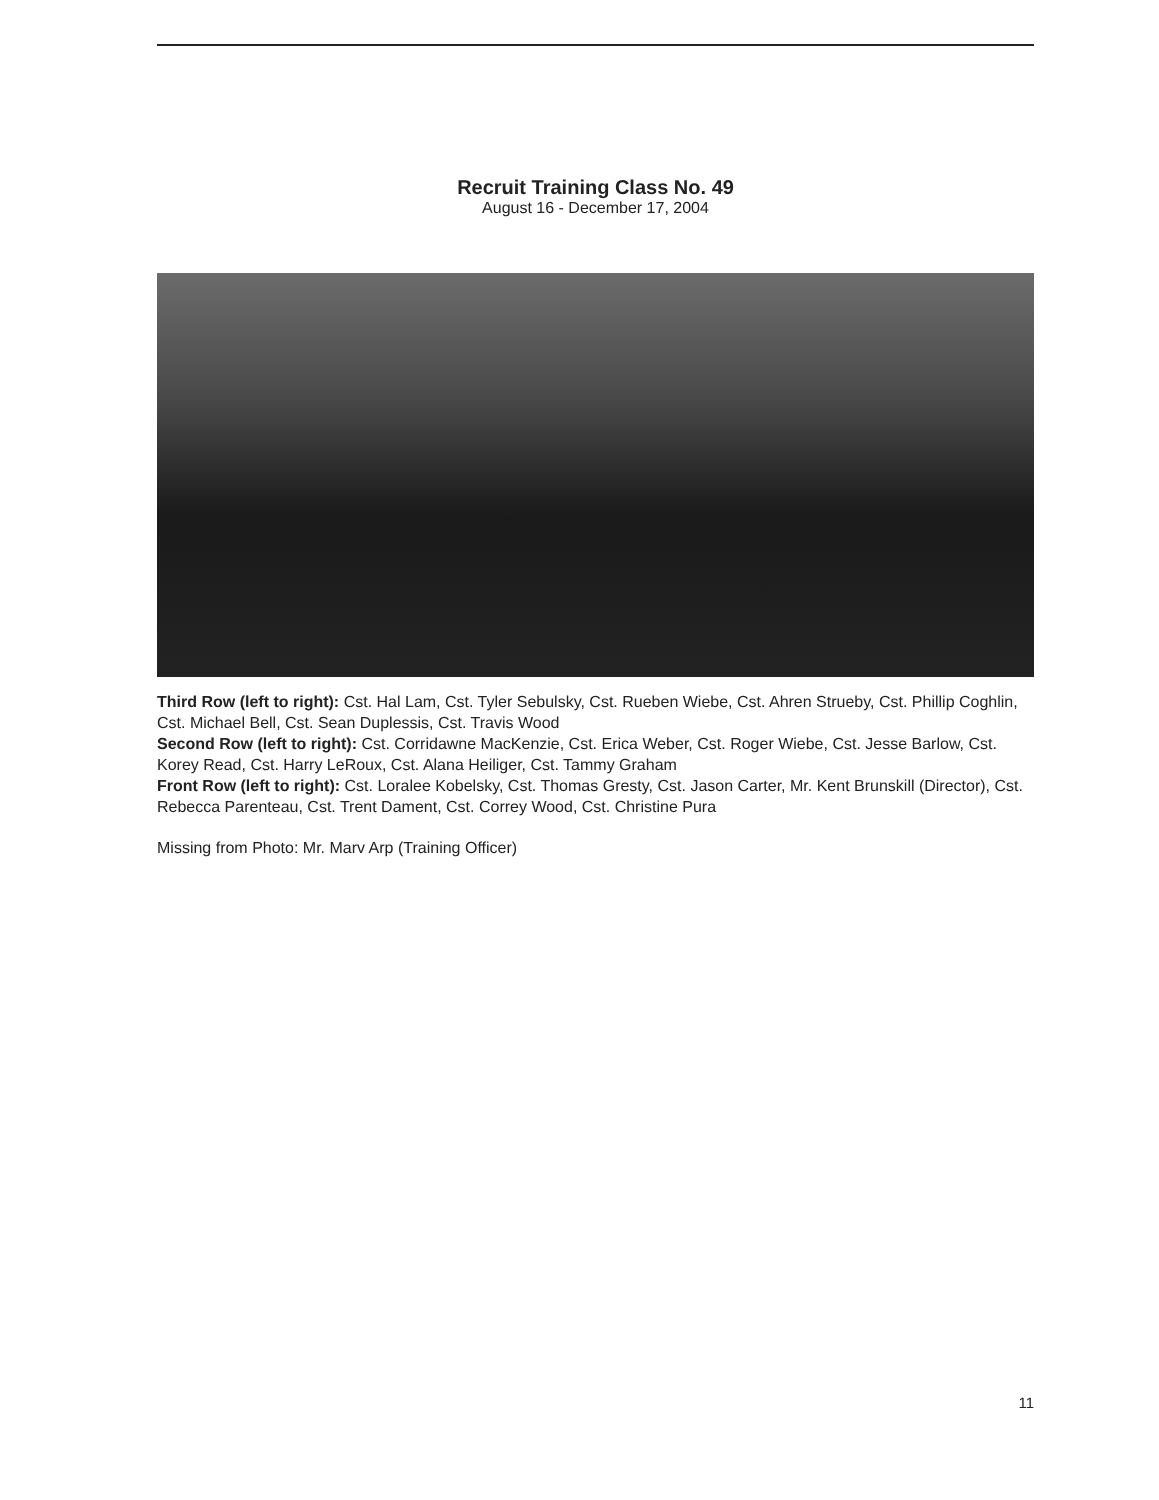Recruit Training Class No. 49
August 16 - December 17, 2004
Third Row (left to right): Cst. Hal Lam, Cst. Tyler Sebulsky, Cst. Rueben Wiebe, Cst. Ahren Strueby, Cst. Phillip Coghlin, Cst. Michael Bell, Cst. Sean Duplessis, Cst. Travis Wood
Second Row (left to right): Cst. Corridawne MacKenzie, Cst. Erica Weber, Cst. Roger Wiebe, Cst. Jesse Barlow, Cst. Korey Read, Cst. Harry LeRoux, Cst. Alana Heiliger, Cst. Tammy Graham
Front Row (left to right): Cst. Loralee Kobelsky, Cst. Thomas Gresty, Cst. Jason Carter, Mr. Kent Brunskill (Director), Cst. Rebecca Parenteau, Cst. Trent Dament, Cst. Correy Wood, Cst. Christine Pura
Missing from Photo: Mr. Marv Arp (Training Officer)
11